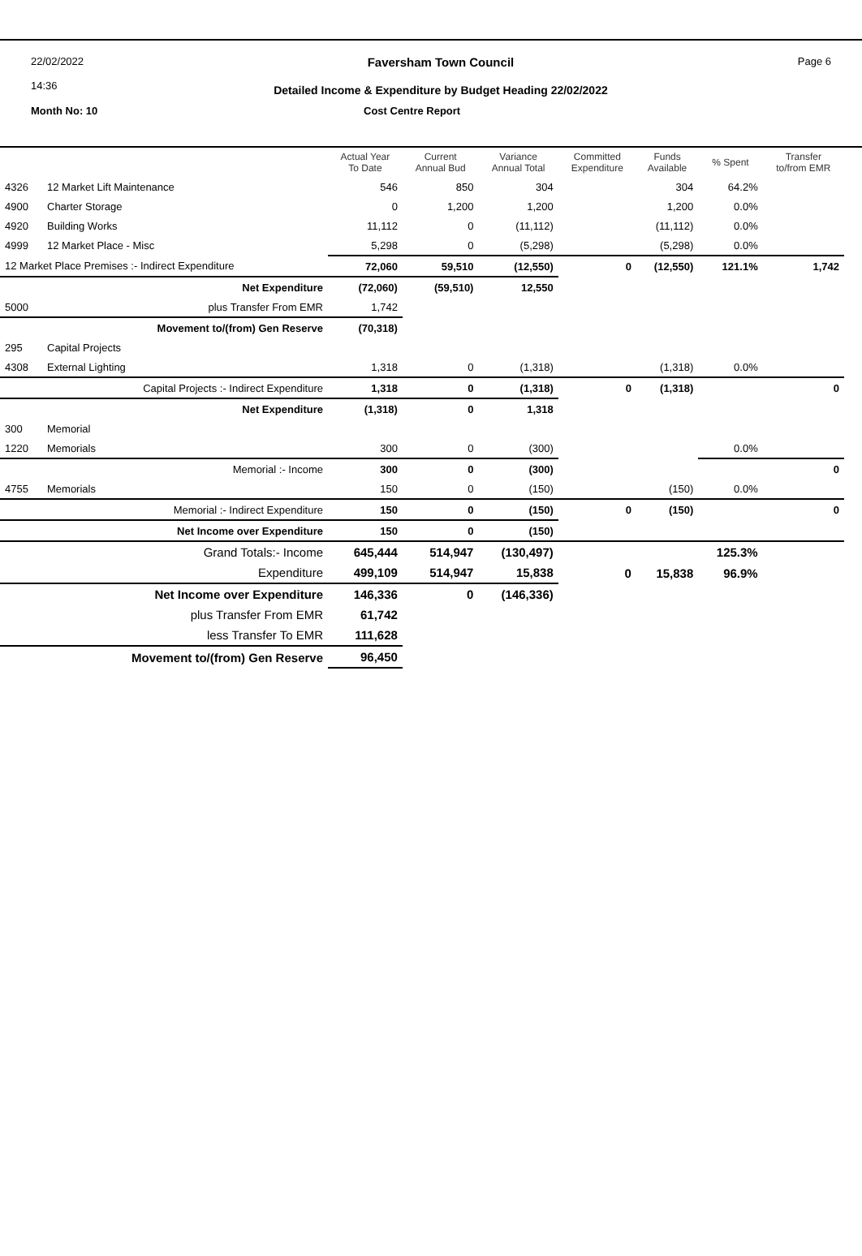22/02/2022
14:36
Faversham Town Council
Detailed Income & Expenditure by Budget Heading 22/02/2022
Page 6
Month No: 10 Cost Centre Report
| | | Actual Year To Date | Current Annual Bud | Variance Annual Total | Committed Expenditure | Funds Available | % Spent | Transfer to/from EMR |
| --- | --- | --- | --- | --- | --- | --- | --- | --- |
| 4326 | 12 Market Lift Maintenance | 546 | 850 | 304 | | 304 | 64.2% | |
| 4900 | Charter Storage | 0 | 1,200 | 1,200 | | 1,200 | 0.0% | |
| 4920 | Building Works | 11,112 | 0 | (11,112) | | (11,112) | 0.0% | |
| 4999 | 12 Market Place - Misc | 5,298 | 0 | (5,298) | | (5,298) | 0.0% | |
| 12 Market Place Premises :- Indirect Expenditure | | 72,060 | 59,510 | (12,550) | 0 | (12,550) | 121.1% | 1,742 |
| Net Expenditure | | (72,060) | (59,510) | 12,550 | | | | |
| 5000 | plus Transfer From EMR | 1,742 | | | | | | |
| Movement to/(from) Gen Reserve | | (70,318) | | | | | | |
| 295 | Capital Projects | | | | | | | |
| 4308 | External Lighting | 1,318 | 0 | (1,318) | | (1,318) | 0.0% | |
| Capital Projects :- Indirect Expenditure | | 1,318 | 0 | (1,318) | 0 | (1,318) | | 0 |
| Net Expenditure | | (1,318) | 0 | 1,318 | | | | |
| 300 | Memorial | | | | | | | |
| 1220 | Memorials | 300 | 0 | (300) | | | 0.0% | |
| Memorial :- Income | | 300 | 0 | (300) | | | | 0 |
| 4755 | Memorials | 150 | 0 | (150) | | (150) | 0.0% | |
| Memorial :- Indirect Expenditure | | 150 | 0 | (150) | 0 | (150) | | 0 |
| Net Income over Expenditure | | 150 | 0 | (150) | | | | |
| Grand Totals:- Income | | 645,444 | 514,947 | (130,497) | | | 125.3% | |
| Expenditure | | 499,109 | 514,947 | 15,838 | 0 | 15,838 | 96.9% | |
| Net Income over Expenditure | | 146,336 | 0 | (146,336) | | | | |
| plus Transfer From EMR | | 61,742 | | | | | | |
| less Transfer To EMR | | 111,628 | | | | | | |
| Movement to/(from) Gen Reserve | | 96,450 | | | | | | |